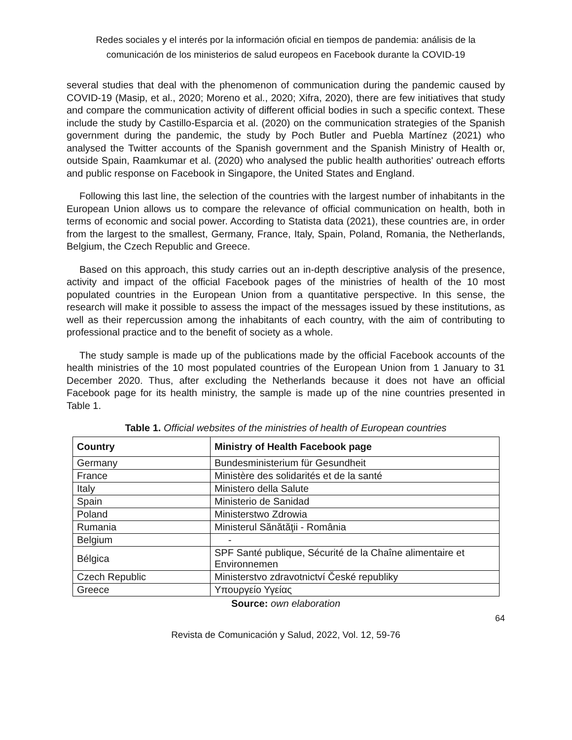Redes sociales y el interés por la información oficial en tiempos de pandemia: análisis de la comunicación de los ministerios de salud europeos en Facebook durante la COVID-19
several studies that deal with the phenomenon of communication during the pandemic caused by COVID-19 (Masip, et al., 2020; Moreno et al., 2020; Xifra, 2020), there are few initiatives that study and compare the communication activity of different official bodies in such a specific context. These include the study by Castillo-Esparcia et al. (2020) on the communication strategies of the Spanish government during the pandemic, the study by Poch Butler and Puebla Martínez (2021) who analysed the Twitter accounts of the Spanish government and the Spanish Ministry of Health or, outside Spain, Raamkumar et al. (2020) who analysed the public health authorities' outreach efforts and public response on Facebook in Singapore, the United States and England.
Following this last line, the selection of the countries with the largest number of inhabitants in the European Union allows us to compare the relevance of official communication on health, both in terms of economic and social power. According to Statista data (2021), these countries are, in order from the largest to the smallest, Germany, France, Italy, Spain, Poland, Romania, the Netherlands, Belgium, the Czech Republic and Greece.
Based on this approach, this study carries out an in-depth descriptive analysis of the presence, activity and impact of the official Facebook pages of the ministries of health of the 10 most populated countries in the European Union from a quantitative perspective. In this sense, the research will make it possible to assess the impact of the messages issued by these institutions, as well as their repercussion among the inhabitants of each country, with the aim of contributing to professional practice and to the benefit of society as a whole.
The study sample is made up of the publications made by the official Facebook accounts of the health ministries of the 10 most populated countries of the European Union from 1 January to 31 December 2020. Thus, after excluding the Netherlands because it does not have an official Facebook page for its health ministry, the sample is made up of the nine countries presented in Table 1.
Table 1. Official websites of the ministries of health of European countries
| Country | Ministry of Health Facebook page |
| --- | --- |
| Germany | Bundesministerium für Gesundheit |
| France | Ministère des solidarités et de la santé |
| Italy | Ministero della Salute |
| Spain | Ministerio de Sanidad |
| Poland | Ministerstwo Zdrowia |
| Rumania | Ministerul Sănătăţii - România |
| Belgium | - |
| Bélgica | SPF Santé publique, Sécurité de la Chaîne alimentaire et Environnemen |
| Czech Republic | Ministerstvo zdravotnictví České republiky |
| Greece | Υπουργείο Υγείας |
Source: own elaboration
64
Revista de Comunicación y Salud, 2022, Vol. 12, 59-76